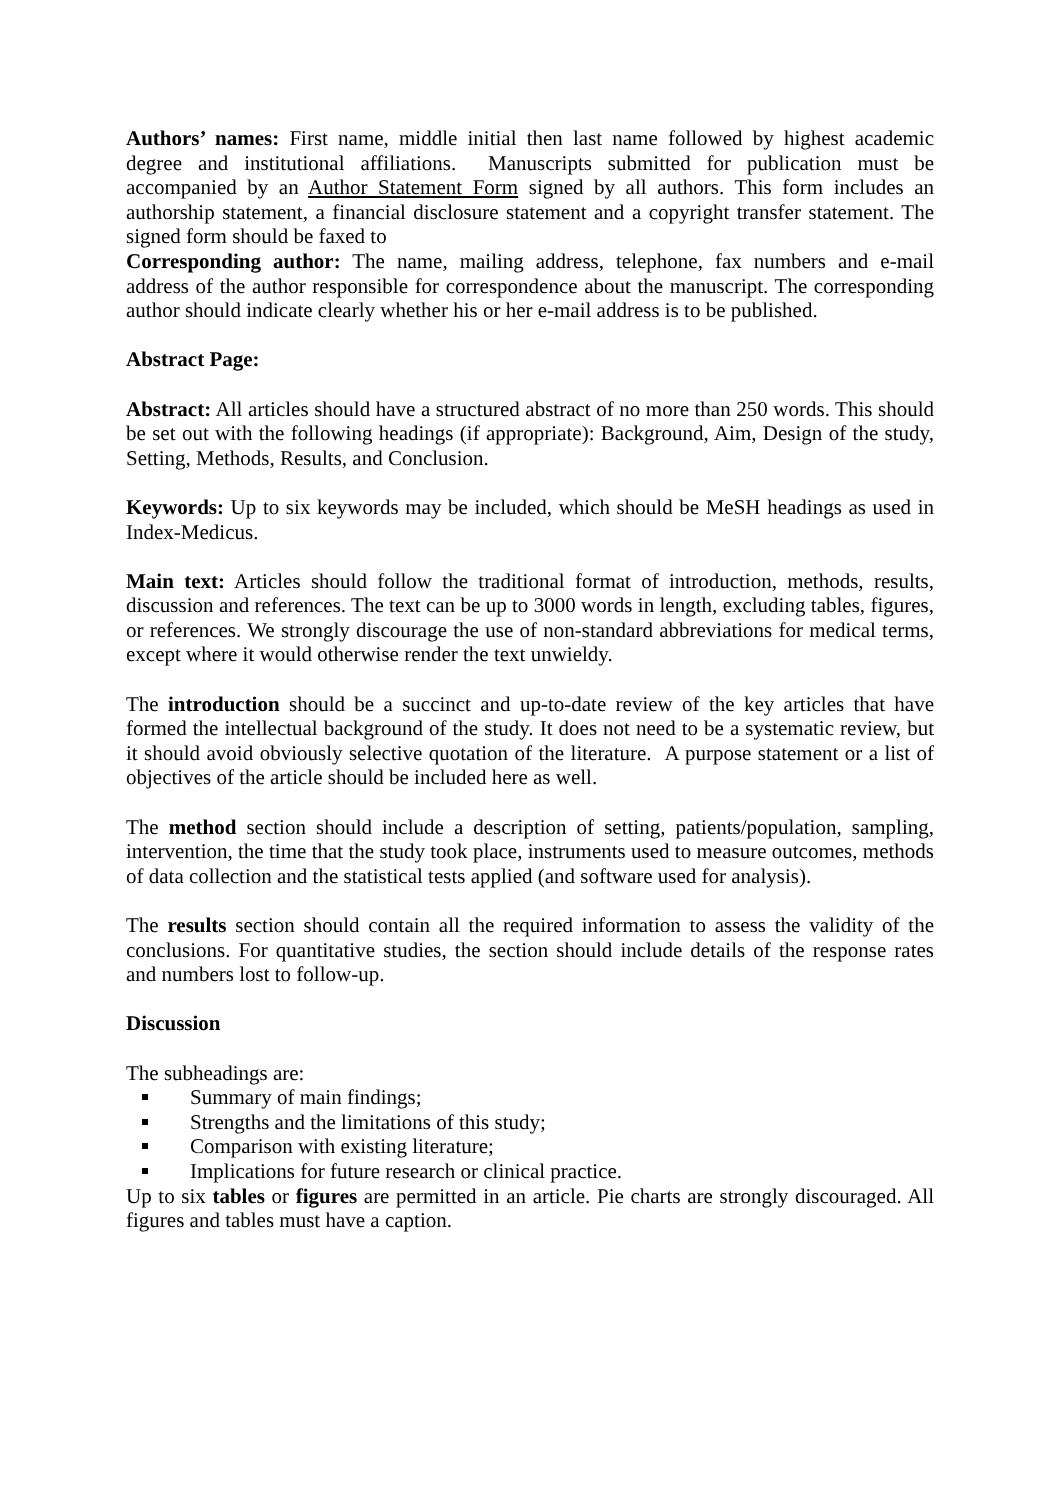Authors’ names: First name, middle initial then last name followed by highest academic degree and institutional affiliations. Manuscripts submitted for publication must be accompanied by an Author Statement Form signed by all authors. This form includes an authorship statement, a financial disclosure statement and a copyright transfer statement. The signed form should be faxed to
Corresponding author: The name, mailing address, telephone, fax numbers and e-mail address of the author responsible for correspondence about the manuscript. The corresponding author should indicate clearly whether his or her e-mail address is to be published.
Abstract Page:
Abstract: All articles should have a structured abstract of no more than 250 words. This should be set out with the following headings (if appropriate): Background, Aim, Design of the study, Setting, Methods, Results, and Conclusion.
Keywords: Up to six keywords may be included, which should be MeSH headings as used in Index-Medicus.
Main text: Articles should follow the traditional format of introduction, methods, results, discussion and references. The text can be up to 3000 words in length, excluding tables, figures, or references. We strongly discourage the use of non-standard abbreviations for medical terms, except where it would otherwise render the text unwieldy.
The introduction should be a succinct and up-to-date review of the key articles that have formed the intellectual background of the study. It does not need to be a systematic review, but it should avoid obviously selective quotation of the literature. A purpose statement or a list of objectives of the article should be included here as well.
The method section should include a description of setting, patients/population, sampling, intervention, the time that the study took place, instruments used to measure outcomes, methods of data collection and the statistical tests applied (and software used for analysis).
The results section should contain all the required information to assess the validity of the conclusions. For quantitative studies, the section should include details of the response rates and numbers lost to follow-up.
Discussion
The subheadings are:
Summary of main findings;
Strengths and the limitations of this study;
Comparison with existing literature;
Implications for future research or clinical practice.
Up to six tables or figures are permitted in an article. Pie charts are strongly discouraged. All figures and tables must have a caption.